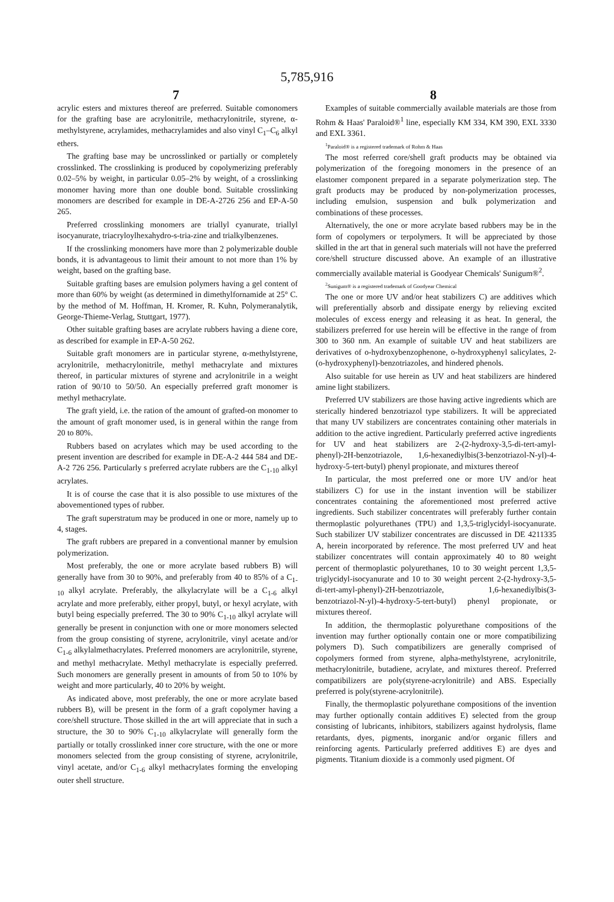5,785,916
7 8
acrylic esters and mixtures thereof are preferred. Suitable comonomers for the grafting base are acrylonitrile, methacrylonitrile, styrene, α-methylstyrene, acrylamides, methacrylamides and also vinyl C<sub>1</sub>–C<sub>6</sub> alkyl ethers.
The grafting base may be uncrosslinked or partially or completely crosslinked. The crosslinking is produced by copolymerizing preferably 0.02–5% by weight, in particular 0.05–2% by weight, of a crosslinking monomer having more than one double bond. Suitable crosslinking monomers are described for example in DE-A-2726 256 and EP-A-50 265.
Preferred crosslinking monomers are triallyl cyanurate, triallyl isocyanurate, triacryloylhexahydro-s-tria-zine and trialkylbenzenes.
If the crosslinking monomers have more than 2 polymerizable double bonds, it is advantageous to limit their amount to not more than 1% by weight, based on the grafting base.
Suitable grafting bases are emulsion polymers having a gel content of more than 60% by weight (as determined in dimethylfornamide at 25° C. by the method of M. Hoffman, H. Kromer, R. Kuhn, Polymeranalytik, George-Thieme-Verlag, Stuttgart, 1977).
Other suitable grafting bases are acrylate rubbers having a diene core, as described for example in EP-A-50 262.
Suitable graft monomers are in particular styrene, α-methylstyrene, acrylonitrile, methacrylonitrile, methyl methacrylate and mixtures thereof, in particular mixtures of styrene and acrylonitrile in a weight ration of 90/10 to 50/50. An especially preferred graft monomer is methyl methacrylate.
The graft yield, i.e. the ration of the amount of grafted-on monomer to the amount of graft monomer used, is in general within the range from 20 to 80%.
Rubbers based on acrylates which may be used according to the present invention are described for example in DE-A-2 444 584 and DE-A-2 726 256. Particularly s preferred acrylate rubbers are the C<sub>1-10</sub> alkyl acrylates.
It is of course the case that it is also possible to use mixtures of the abovementioned types of rubber.
The graft superstratum may be produced in one or more, namely up to 4, stages.
The graft rubbers are prepared in a conventional manner by emulsion polymerization.
Most preferably, the one or more acrylate based rubbers B) will generally have from 30 to 90%, and preferably from 40 to 85% of a C<sub>1-10</sub> alkyl acrylate. Preferably, the alkylacrylate will be a C<sub>1-6</sub> alkyl acrylate and more preferably, either propyl, butyl, or hexyl acrylate, with butyl being especially preferred. The 30 to 90% C<sub>1-10</sub> alkyl acrylate will generally be present in conjunction with one or more monomers selected from the group consisting of styrene, acrylonitrile, vinyl acetate and/or C<sub>1-6</sub> alkylalmethacrylates. Preferred monomers are acrylonitrile, styrene, and methyl methacrylate. Methyl methacrylate is especially preferred. Such monomers are generally present in amounts of from 50 to 10% by weight and more particularly, 40 to 20% by weight.
As indicated above, most preferably, the one or more acrylate based rubbers B), will be present in the form of a graft copolymer having a core/shell structure. Those skilled in the art will appreciate that in such a structure, the 30 to 90% C<sub>1-10</sub> alkylacrylate will generally form the partially or totally crosslinked inner core structure, with the one or more monomers selected from the group consisting of styrene, acrylonitrile, vinyl acetate, and/or C<sub>1-6</sub> alkyl methacrylates forming the enveloping outer shell structure.
Examples of suitable commercially available materials are those from Rohm & Haas' Paraloid®<sup>1</sup> line, especially KM 334, KM 390, EXL 3330 and EXL 3361.
<sup>1</sup> Paraloid® is a registered trademark of Rohm & Haas
The most referred core/shell graft products may be obtained via polymerization of the foregoing monomers in the presence of an elastomer component prepared in a separate polymerization step. The graft products may be produced by non-polymerization processes, including emulsion, suspension and bulk polymerization and combinations of these processes.
Alternatively, the one or more acrylate based rubbers may be in the form of copolymers or terpolymers. It will be appreciated by those skilled in the art that in general such materials will not have the preferred core/shell structure discussed above. An example of an illustrative commercially available material is Goodyear Chemicals' Sunigum®<sup>2</sup>.
<sup>2</sup> Sunigum® is a registered trademark of Goodyear Chemical
The one or more UV and/or heat stabilizers C) are additives which will preferentially absorb and dissipate energy by relieving excited molecules of excess energy and releasing it as heat. In general, the stabilizers preferred for use herein will be effective in the range of from 300 to 360 nm. An example of suitable UV and heat stabilizers are derivatives of o-hydroxybenzophenone, o-hydroxyphenyl salicylates, 2-(o-hydroxyphenyl)-benzotriazoles, and hindered phenols.
Also suitable for use herein as UV and heat stabilizers are hindered amine light stabilizers.
Preferred UV stabilizers are those having active ingredients which are sterically hindered benzotriazol type stabilizers. It will be appreciated that many UV stabilizers are concentrates containing other materials in addition to the active ingredient. Particularly preferred active ingredients for UV and heat stabilizers are 2-(2-hydroxy-3,5-di-tert-amyl-phenyl)-2H-benzotriazole, 1,6-hexanediylbis(3-benzotriazol-N-yl)-4-hydroxy-5-tert-butyl) phenyl propionate, and mixtures thereof
In particular, the most preferred one or more UV and/or heat stabilizers C) for use in the instant invention will be stabilizer concentrates containing the aforementioned most preferred active ingredients. Such stabilizer concentrates will preferably further contain thermoplastic polyurethanes (TPU) and 1,3,5-triglycidyl-isocyanurate. Such stabilizer UV stabilizer concentrates are discussed in DE 4211335 A, herein incorporated by reference. The most preferred UV and heat stabilizer concentrates will contain approximately 40 to 80 weight percent of thermoplastic polyurethanes, 10 to 30 weight percent 1,3,5-triglycidyl-isocyanurate and 10 to 30 weight percent 2-(2-hydroxy-3,5-di-tert-amyl-phenyl)-2H-benzotriazole, 1,6-hexanediylbis(3-benzotriazol-N-yl)-4-hydroxy-5-tert-butyl) phenyl propionate, or mixtures thereof.
In addition, the thermoplastic polyurethane compositions of the invention may further optionally contain one or more compatibilizing polymers D). Such compatibilizers are generally comprised of copolymers formed from styrene, alpha-methylstyrene, acrylonitrile, methacrylonitrile, butadiene, acrylate, and mixtures thereof. Preferred compatibilizers are poly(styrene-acrylonitrile) and ABS. Especially preferred is poly(styrene-acrylonitrile).
Finally, the thermoplastic polyurethane compositions of the invention may further optionally contain additives E) selected from the group consisting of lubricants, inhibitors, stabilizers against hydrolysis, flame retardants, dyes, pigments, inorganic and/or organic fillers and reinforcing agents. Particularly preferred additives E) are dyes and pigments. Titanium dioxide is a commonly used pigment. Of